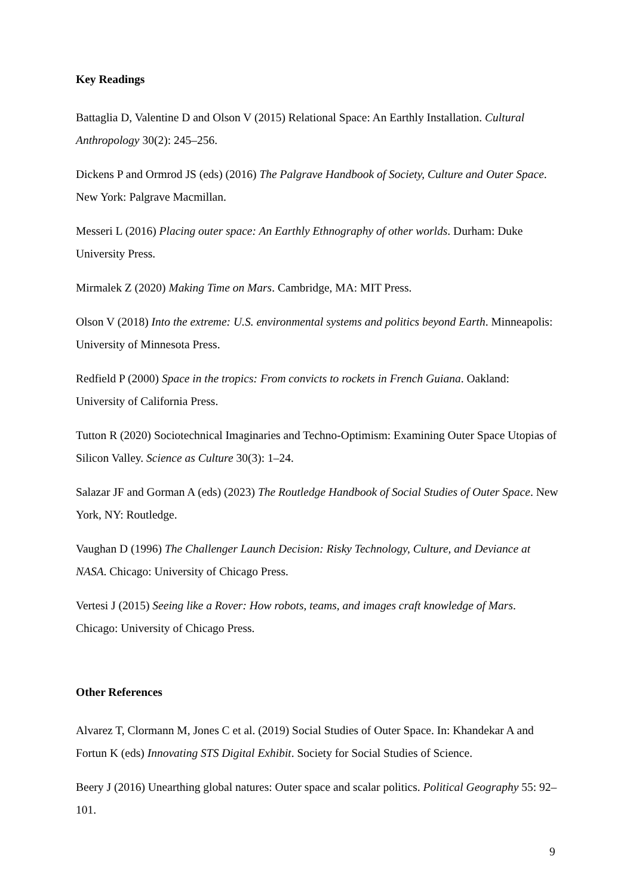Key Readings
Battaglia D, Valentine D and Olson V (2015) Relational Space: An Earthly Installation. Cultural Anthropology 30(2): 245–256.
Dickens P and Ormrod JS (eds) (2016) The Palgrave Handbook of Society, Culture and Outer Space. New York: Palgrave Macmillan.
Messeri L (2016) Placing outer space: An Earthly Ethnography of other worlds. Durham: Duke University Press.
Mirmalek Z (2020) Making Time on Mars. Cambridge, MA: MIT Press.
Olson V (2018) Into the extreme: U.S. environmental systems and politics beyond Earth. Minneapolis: University of Minnesota Press.
Redfield P (2000) Space in the tropics: From convicts to rockets in French Guiana. Oakland: University of California Press.
Tutton R (2020) Sociotechnical Imaginaries and Techno-Optimism: Examining Outer Space Utopias of Silicon Valley. Science as Culture 30(3): 1–24.
Salazar JF and Gorman A (eds) (2023) The Routledge Handbook of Social Studies of Outer Space. New York, NY: Routledge.
Vaughan D (1996) The Challenger Launch Decision: Risky Technology, Culture, and Deviance at NASA. Chicago: University of Chicago Press.
Vertesi J (2015) Seeing like a Rover: How robots, teams, and images craft knowledge of Mars. Chicago: University of Chicago Press.
Other References
Alvarez T, Clormann M, Jones C et al. (2019) Social Studies of Outer Space. In: Khandekar A and Fortun K (eds) Innovating STS Digital Exhibit. Society for Social Studies of Science.
Beery J (2016) Unearthing global natures: Outer space and scalar politics. Political Geography 55: 92–101.
9